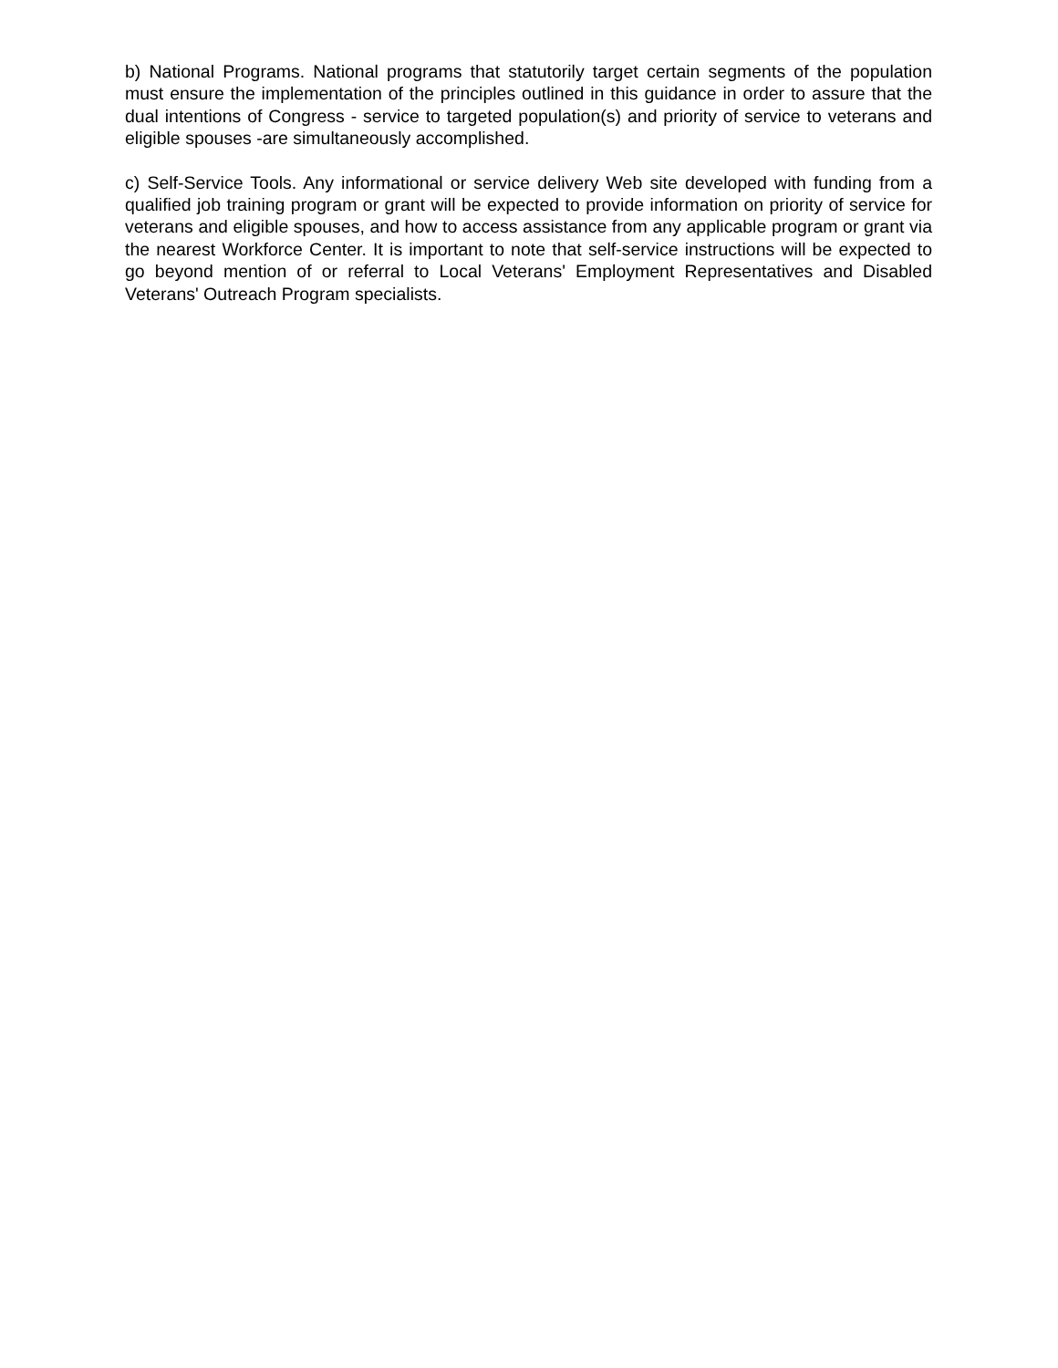b) National Programs. National programs that statutorily target certain segments of the population must ensure the implementation of the principles outlined in this guidance in order to assure that the dual intentions of Congress - service to targeted population(s) and priority of service to veterans and eligible spouses -are simultaneously accomplished.
c) Self-Service Tools. Any informational or service delivery Web site developed with funding from a qualified job training program or grant will be expected to provide information on priority of service for veterans and eligible spouses, and how to access assistance from any applicable program or grant via the nearest Workforce Center. It is important to note that self-service instructions will be expected to go beyond mention of or referral to Local Veterans' Employment Representatives and Disabled Veterans' Outreach Program specialists.